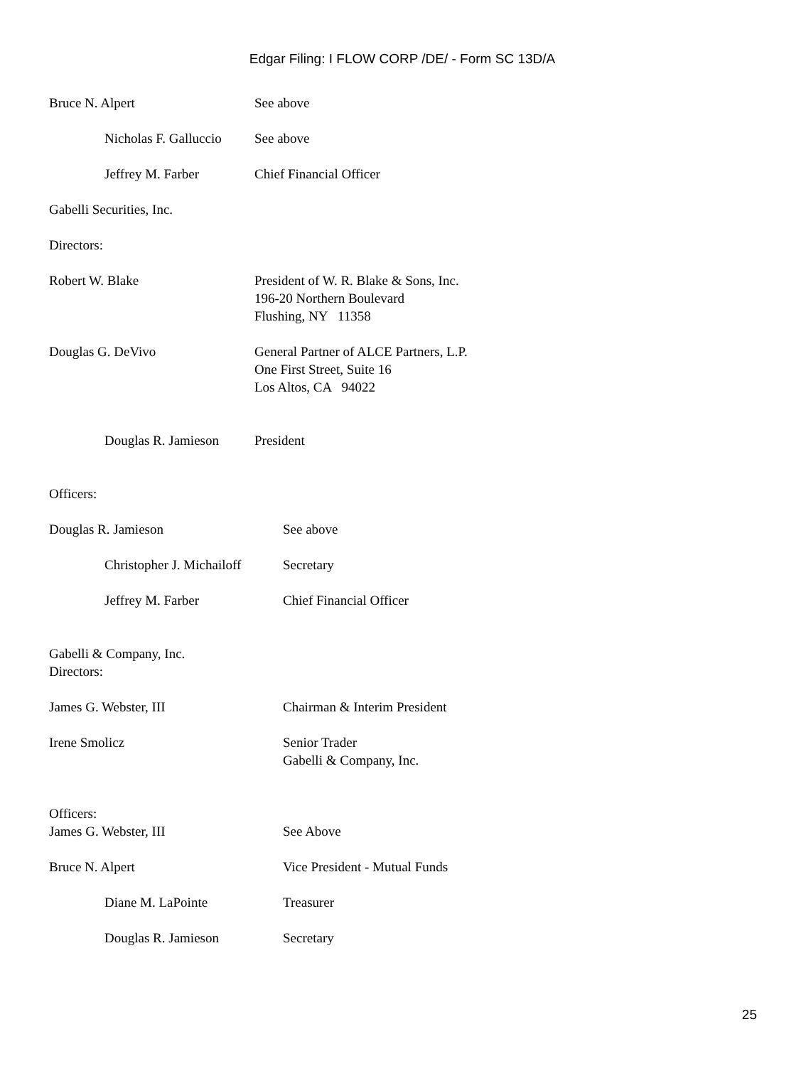Edgar Filing: I FLOW CORP /DE/ - Form SC 13D/A
| Bruce N. Alpert | See above |
| Nicholas F. Galluccio | See above |
| Jeffrey M. Farber | Chief Financial Officer |
Gabelli Securities, Inc.
Directors:
| Robert W. Blake | President of W. R. Blake & Sons, Inc. 196-20 Northern Boulevard Flushing, NY 11358 |
| Douglas G. DeVivo | General Partner of ALCE Partners, L.P. One First Street, Suite 16 Los Altos, CA 94022 |
| Douglas R. Jamieson | President |
Officers:
| Douglas R. Jamieson | See above |
| Christopher J. Michailoff | Secretary |
| Jeffrey M. Farber | Chief Financial Officer |
Gabelli & Company, Inc.
Directors:
| James G. Webster, III | Chairman & Interim President |
| Irene Smolicz | Senior Trader Gabelli & Company, Inc. |
Officers:
| James G. Webster, III | See Above |
| Bruce N. Alpert | Vice President - Mutual Funds |
| Diane M. LaPointe | Treasurer |
| Douglas R. Jamieson | Secretary |
25